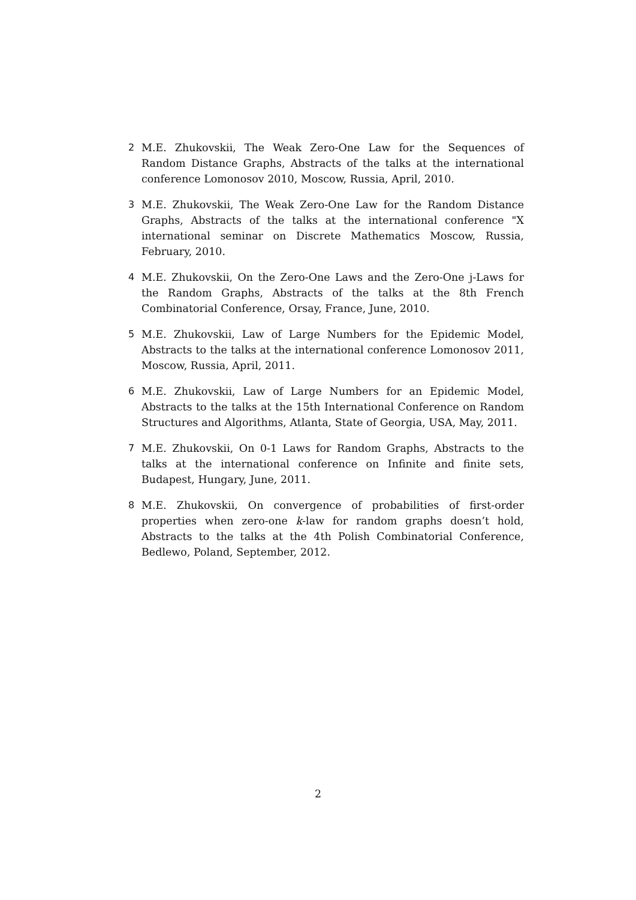2 M.E. Zhukovskii, The Weak Zero-One Law for the Sequences of Random Distance Graphs, Abstracts of the talks at the international conference Lomonosov 2010, Moscow, Russia, April, 2010.
3 M.E. Zhukovskii, The Weak Zero-One Law for the Random Distance Graphs, Abstracts of the talks at the international conference "X international seminar on Discrete Mathematics Moscow, Russia, February, 2010.
4 M.E. Zhukovskii, On the Zero-One Laws and the Zero-One j-Laws for the Random Graphs, Abstracts of the talks at the 8th French Combinatorial Conference, Orsay, France, June, 2010.
5 M.E. Zhukovskii, Law of Large Numbers for the Epidemic Model, Abstracts to the talks at the international conference Lomonosov 2011, Moscow, Russia, April, 2011.
6 M.E. Zhukovskii, Law of Large Numbers for an Epidemic Model, Abstracts to the talks at the 15th International Conference on Random Structures and Algorithms, Atlanta, State of Georgia, USA, May, 2011.
7 M.E. Zhukovskii, On 0-1 Laws for Random Graphs, Abstracts to the talks at the international conference on Infinite and finite sets, Budapest, Hungary, June, 2011.
8 M.E. Zhukovskii, On convergence of probabilities of first-order properties when zero-one k-law for random graphs doesn’t hold, Abstracts to the talks at the 4th Polish Combinatorial Conference, Bedlewo, Poland, September, 2012.
2